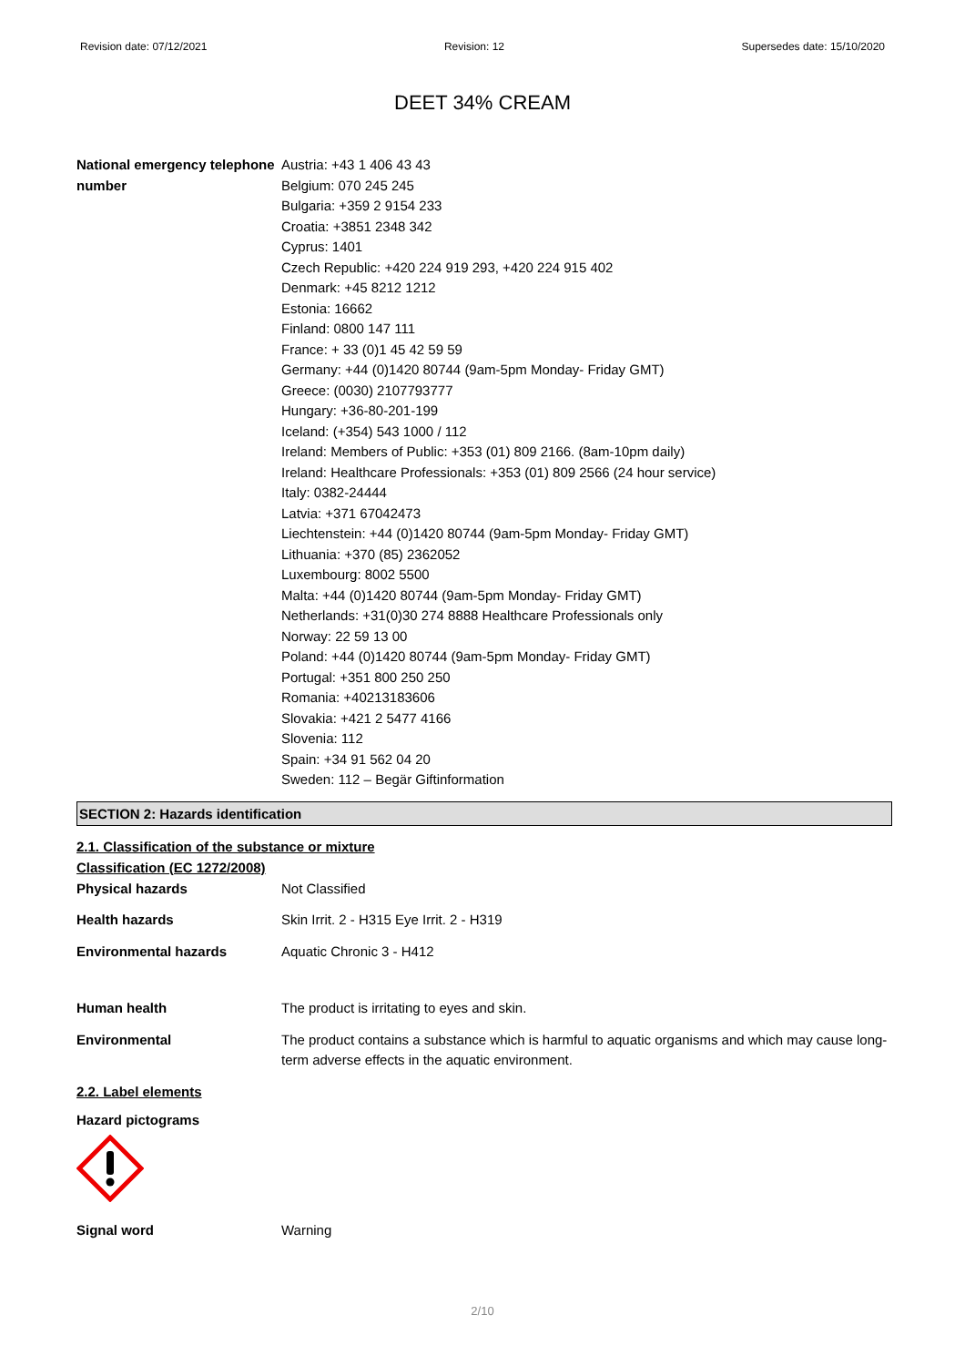Revision date: 07/12/2021 Revision: 12 Supersedes date: 15/10/2020
DEET 34% CREAM
National emergency telephone number
Austria: +43 1 406 43 43
Belgium: 070 245 245
Bulgaria: +359 2 9154 233
Croatia: +3851 2348 342
Cyprus: 1401
Czech Republic: +420 224 919 293, +420 224 915 402
Denmark: +45 8212 1212
Estonia: 16662
Finland: 0800 147 111
France: + 33 (0)1 45 42 59 59
Germany: +44 (0)1420 80744 (9am-5pm Monday- Friday GMT)
Greece: (0030) 2107793777
Hungary: +36-80-201-199
Iceland: (+354) 543 1000 / 112
Ireland: Members of Public: +353 (01) 809 2166. (8am-10pm daily)
Ireland: Healthcare Professionals: +353 (01) 809 2566 (24 hour service)
Italy: 0382-24444
Latvia: +371 67042473
Liechtenstein: +44 (0)1420 80744 (9am-5pm Monday- Friday GMT)
Lithuania: +370 (85) 2362052
Luxembourg: 8002 5500
Malta: +44 (0)1420 80744 (9am-5pm Monday- Friday GMT)
Netherlands: +31(0)30 274 8888 Healthcare Professionals only
Norway: 22 59 13 00
Poland: +44 (0)1420 80744 (9am-5pm Monday- Friday GMT)
Portugal: +351 800 250 250
Romania: +40213183606
Slovakia: +421 2 5477 4166
Slovenia: 112
Spain: +34 91 562 04 20
Sweden: 112 – Begär Giftinformation
SECTION 2: Hazards identification
2.1. Classification of the substance or mixture
Classification (EC 1272/2008)
Physical hazards Not Classified
Health hazards Skin Irrit. 2 - H315 Eye Irrit. 2 - H319
Environmental hazards Aquatic Chronic 3 - H412
Human health The product is irritating to eyes and skin.
Environmental The product contains a substance which is harmful to aquatic organisms and which may cause long-term adverse effects in the aquatic environment.
2.2. Label elements
Hazard pictograms
Signal word Warning
2/10